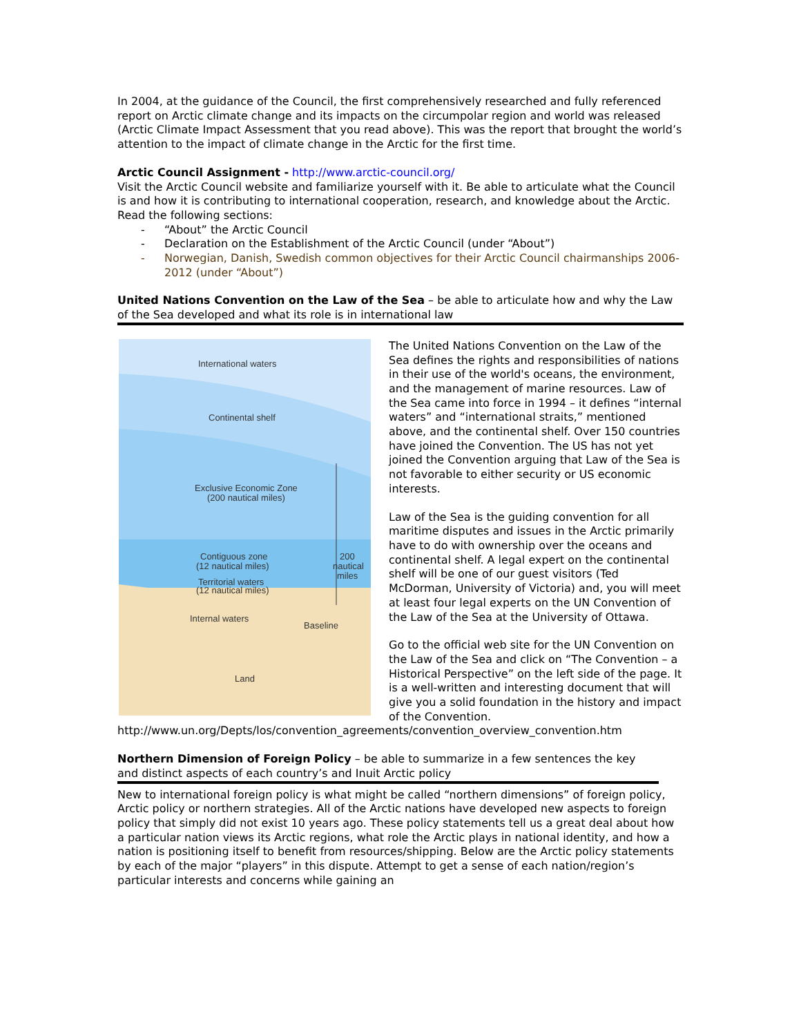In 2004, at the guidance of the Council, the first comprehensively researched and fully referenced report on Arctic climate change and its impacts on the circumpolar region and world was released (Arctic Climate Impact Assessment that you read above). This was the report that brought the world’s attention to the impact of climate change in the Arctic for the first time.
Arctic Council Assignment - http://www.arctic-council.org/
Visit the Arctic Council website and familiarize yourself with it. Be able to articulate what the Council is and how it is contributing to international cooperation, research, and knowledge about the Arctic. Read the following sections:
- “About” the Arctic Council
- Declaration on the Establishment of the Arctic Council (under “About”)
- Norwegian, Danish, Swedish common objectives for their Arctic Council chairmanships 2006-2012 (under “About”)
United Nations Convention on the Law of the Sea – be able to articulate how and why the Law of the Sea developed and what its role is in international law
International waters
Continental shelf
Exclusive Economic Zone
(200 nautical miles)
Contiguous zone
(12 nautical miles)
Territorial waters
(12 nautical miles)
200
nautical
miles
Internal waters
Baseline
Land
The United Nations Convention on the Law of the Sea defines the rights and responsibilities of nations in their use of the world's oceans, the environment, and the management of marine resources. Law of the Sea came into force in 1994 – it defines “internal waters” and “international straits,” mentioned above, and the continental shelf. Over 150 countries have joined the Convention. The US has not yet joined the Convention arguing that Law of the Sea is not favorable to either security or US economic interests.
Law of the Sea is the guiding convention for all maritime disputes and issues in the Arctic primarily have to do with ownership over the oceans and continental shelf. A legal expert on the continental shelf will be one of our guest visitors (Ted McDorman, University of Victoria) and, you will meet at least four legal experts on the UN Convention of the Law of the Sea at the University of Ottawa.
Go to the official web site for the UN Convention on the Law of the Sea and click on “The Convention – a Historical Perspective” on the left side of the page. It is a well-written and interesting document that will give you a solid foundation in the history and impact of the Convention.
http://www.un.org/Depts/los/convention_agreements/convention_overview_convention.htm
Northern Dimension of Foreign Policy – be able to summarize in a few sentences the key and distinct aspects of each country’s and Inuit Arctic policy
New to international foreign policy is what might be called “northern dimensions” of foreign policy, Arctic policy or northern strategies. All of the Arctic nations have developed new aspects to foreign policy that simply did not exist 10 years ago. These policy statements tell us a great deal about how a particular nation views its Arctic regions, what role the Arctic plays in national identity, and how a nation is positioning itself to benefit from resources/shipping. Below are the Arctic policy statements by each of the major “players” in this dispute. Attempt to get a sense of each nation/region’s particular interests and concerns while gaining an